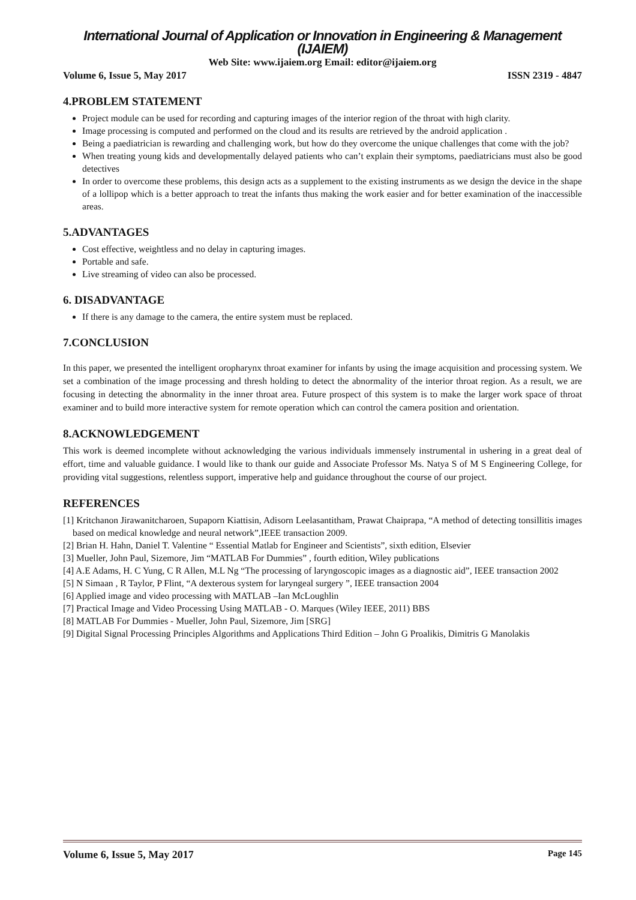International Journal of Application or Innovation in Engineering & Management (IJAIEM)
Web Site: www.ijaiem.org Email: editor@ijaiem.org
Volume 6, Issue 5, May 2017 ISSN 2319 - 4847
4.PROBLEM STATEMENT
Project module can be used for recording and capturing images of the interior region of the throat with high clarity.
Image processing is computed and performed on the cloud and its results are retrieved by the android application .
Being a paediatrician is rewarding and challenging work, but how do they overcome the unique challenges that come with the job?
When treating young kids and developmentally delayed patients who can’t explain their symptoms, paediatricians must also be good detectives
In order to overcome these problems, this design acts as a supplement to the existing instruments as we design the device in the shape of a lollipop which is a better approach to treat the infants thus making the work easier and for better examination of the inaccessible areas.
5.ADVANTAGES
Cost effective, weightless and no delay in capturing images.
Portable and safe.
Live streaming of video can also be processed.
6. DISADVANTAGE
If there is any damage to the camera, the entire system must be replaced.
7.CONCLUSION
In this paper, we presented the intelligent oropharynx throat examiner for infants by using the image acquisition and processing system. We set a combination of the image processing and thresh holding to detect the abnormality of the interior throat region. As a result, we are focusing in detecting the abnormality in the inner throat area. Future prospect of this system is to make the larger work space of throat examiner and to build more interactive system for remote operation which can control the camera position and orientation.
8.ACKNOWLEDGEMENT
This work is deemed incomplete without acknowledging the various individuals immensely instrumental in ushering in a great deal of effort, time and valuable guidance. I would like to thank our guide and Associate Professor Ms. Natya S of M S Engineering College, for providing vital suggestions, relentless support, imperative help and guidance throughout the course of our project.
REFERENCES
[1] Kritchanon Jirawanitcharoen, Supaporn Kiattisin, Adisorn Leelasantitham, Prawat Chaiprapa, “A method of detecting tonsillitis images based on medical knowledge and neural network”,IEEE transaction 2009.
[2] Brian H. Hahn, Daniel T. Valentine “ Essential Matlab for Engineer and Scientists”, sixth edition, Elsevier
[3] Mueller, John Paul, Sizemore, Jim “MATLAB For Dummies” , fourth edition, Wiley publications
[4] A.E Adams, H. C Yung, C R Allen, M.L Ng “The processing of laryngoscopic images as a diagnostic aid”, IEEE transaction 2002
[5] N Simaan , R Taylor, P Flint, “A dexterous system for laryngeal surgery ”, IEEE transaction 2004
[6] Applied image and video processing with MATLAB –Ian McLoughlin
[7] Practical Image and Video Processing Using MATLAB - O. Marques (Wiley IEEE, 2011) BBS
[8] MATLAB For Dummies - Mueller, John Paul, Sizemore, Jim [SRG]
[9] Digital Signal Processing Principles Algorithms and Applications Third Edition – John G Proalikis, Dimitris G Manolakis
Volume 6, Issue 5, May 2017 Page 145